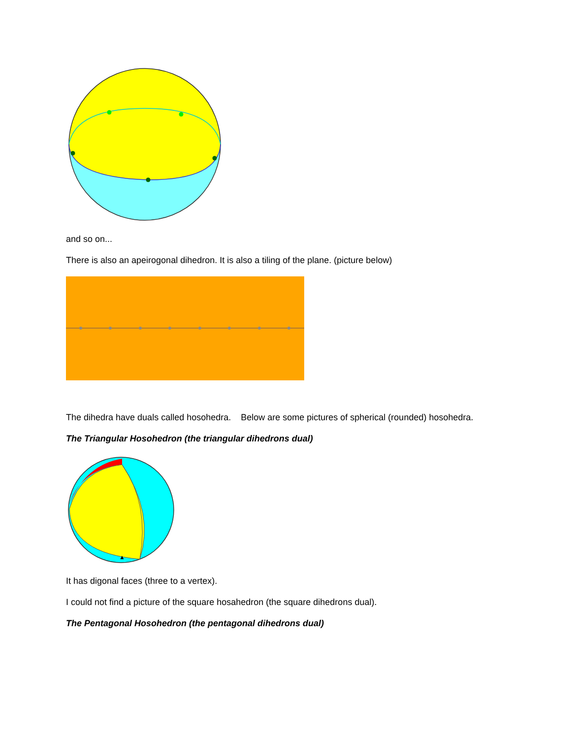and so on...
There is also an apeirogonal dihedron. It is also a tiling of the plane. (picture below)
The dihedra have duals called hosohedra. Below are some pictures of spherical (rounded) hosohedra.
The Triangular Hosohedron (the triangular dihedrons dual)
▲
It has digonal faces (three to a vertex).
I could not find a picture of the square hosahedron (the square dihedrons dual).
The Pentagonal Hosohedron (the pentagonal dihedrons dual)